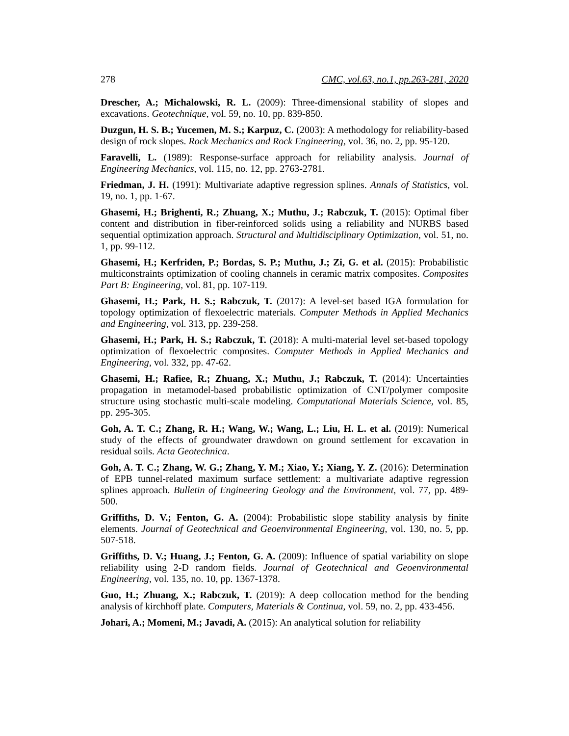278 CMC, vol.63, no.1, pp.263-281, 2020
Drescher, A.; Michalowski, R. L. (2009): Three-dimensional stability of slopes and excavations. Geotechnique, vol. 59, no. 10, pp. 839-850.
Duzgun, H. S. B.; Yucemen, M. S.; Karpuz, C. (2003): A methodology for reliability-based design of rock slopes. Rock Mechanics and Rock Engineering, vol. 36, no. 2, pp. 95-120.
Faravelli, L. (1989): Response-surface approach for reliability analysis. Journal of Engineering Mechanics, vol. 115, no. 12, pp. 2763-2781.
Friedman, J. H. (1991): Multivariate adaptive regression splines. Annals of Statistics, vol. 19, no. 1, pp. 1-67.
Ghasemi, H.; Brighenti, R.; Zhuang, X.; Muthu, J.; Rabczuk, T. (2015): Optimal fiber content and distribution in fiber-reinforced solids using a reliability and NURBS based sequential optimization approach. Structural and Multidisciplinary Optimization, vol. 51, no. 1, pp. 99-112.
Ghasemi, H.; Kerfriden, P.; Bordas, S. P.; Muthu, J.; Zi, G. et al. (2015): Probabilistic multiconstraints optimization of cooling channels in ceramic matrix composites. Composites Part B: Engineering, vol. 81, pp. 107-119.
Ghasemi, H.; Park, H. S.; Rabczuk, T. (2017): A level-set based IGA formulation for topology optimization of flexoelectric materials. Computer Methods in Applied Mechanics and Engineering, vol. 313, pp. 239-258.
Ghasemi, H.; Park, H. S.; Rabczuk, T. (2018): A multi-material level set-based topology optimization of flexoelectric composites. Computer Methods in Applied Mechanics and Engineering, vol. 332, pp. 47-62.
Ghasemi, H.; Rafiee, R.; Zhuang, X.; Muthu, J.; Rabczuk, T. (2014): Uncertainties propagation in metamodel-based probabilistic optimization of CNT/polymer composite structure using stochastic multi-scale modeling. Computational Materials Science, vol. 85, pp. 295-305.
Goh, A. T. C.; Zhang, R. H.; Wang, W.; Wang, L.; Liu, H. L. et al. (2019): Numerical study of the effects of groundwater drawdown on ground settlement for excavation in residual soils. Acta Geotechnica.
Goh, A. T. C.; Zhang, W. G.; Zhang, Y. M.; Xiao, Y.; Xiang, Y. Z. (2016): Determination of EPB tunnel-related maximum surface settlement: a multivariate adaptive regression splines approach. Bulletin of Engineering Geology and the Environment, vol. 77, pp. 489-500.
Griffiths, D. V.; Fenton, G. A. (2004): Probabilistic slope stability analysis by finite elements. Journal of Geotechnical and Geoenvironmental Engineering, vol. 130, no. 5, pp. 507-518.
Griffiths, D. V.; Huang, J.; Fenton, G. A. (2009): Influence of spatial variability on slope reliability using 2-D random fields. Journal of Geotechnical and Geoenvironmental Engineering, vol. 135, no. 10, pp. 1367-1378.
Guo, H.; Zhuang, X.; Rabczuk, T. (2019): A deep collocation method for the bending analysis of kirchhoff plate. Computers, Materials & Continua, vol. 59, no. 2, pp. 433-456.
Johari, A.; Momeni, M.; Javadi, A. (2015): An analytical solution for reliability